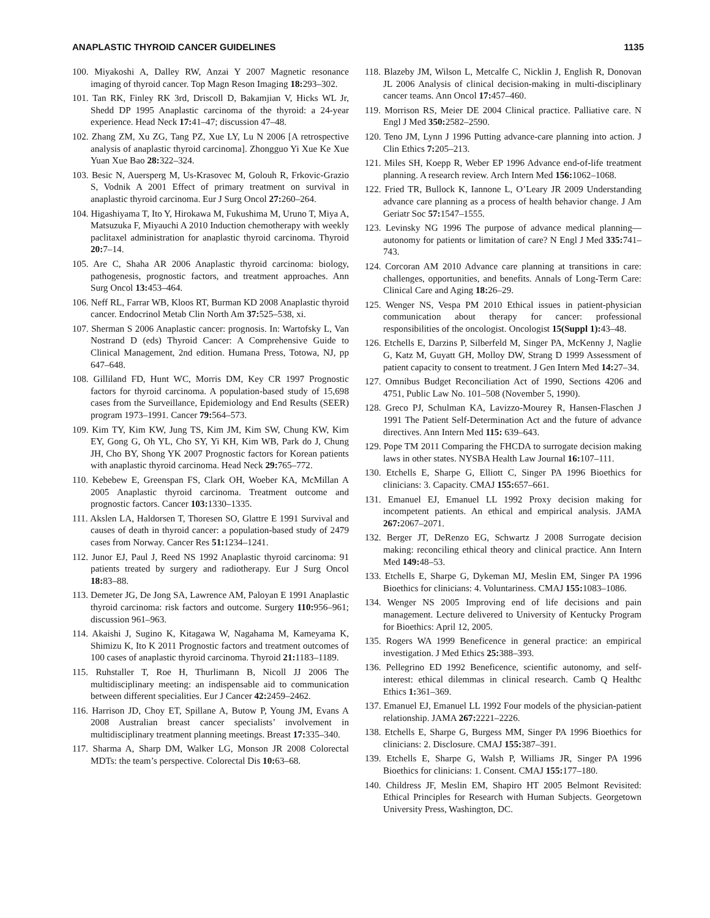ANAPLASTIC THYROID CANCER GUIDELINES 1135
100. Miyakoshi A, Dalley RW, Anzai Y 2007 Magnetic resonance imaging of thyroid cancer. Top Magn Reson Imaging 18: 293–302.
101. Tan RK, Finley RK 3rd, Driscoll D, Bakamjian V, Hicks WL Jr, Shedd DP 1995 Anaplastic carcinoma of the thyroid: a 24-year experience. Head Neck 17: 41–47; discussion 47–48.
102. Zhang ZM, Xu ZG, Tang PZ, Xue LY, Lu N 2006 [A retrospective analysis of anaplastic thyroid carcinoma]. Zhongguo Yi Xue Ke Xue Yuan Xue Bao 28: 322–324.
103. Besic N, Auersperg M, Us-Krasovec M, Golouh R, Frkovic-Grazio S, Vodnik A 2001 Effect of primary treatment on survival in anaplastic thyroid carcinoma. Eur J Surg Oncol 27: 260–264.
104. Higashiyama T, Ito Y, Hirokawa M, Fukushima M, Uruno T, Miya A, Matsuzuka F, Miyauchi A 2010 Induction chemotherapy with weekly paclitaxel administration for anaplastic thyroid carcinoma. Thyroid 20: 7–14.
105. Are C, Shaha AR 2006 Anaplastic thyroid carcinoma: biology, pathogenesis, prognostic factors, and treatment approaches. Ann Surg Oncol 13: 453–464.
106. Neff RL, Farrar WB, Kloos RT, Burman KD 2008 Anaplastic thyroid cancer. Endocrinol Metab Clin North Am 37: 525–538, xi.
107. Sherman S 2006 Anaplastic cancer: prognosis. In: Wartofsky L, Van Nostrand D (eds) Thyroid Cancer: A Comprehensive Guide to Clinical Management, 2nd edition. Humana Press, Totowa, NJ, pp 647–648.
108. Gilliland FD, Hunt WC, Morris DM, Key CR 1997 Prognostic factors for thyroid carcinoma. A population-based study of 15,698 cases from the Surveillance, Epidemiology and End Results (SEER) program 1973–1991. Cancer 79: 564–573.
109. Kim TY, Kim KW, Jung TS, Kim JM, Kim SW, Chung KW, Kim EY, Gong G, Oh YL, Cho SY, Yi KH, Kim WB, Park do J, Chung JH, Cho BY, Shong YK 2007 Prognostic factors for Korean patients with anaplastic thyroid carcinoma. Head Neck 29: 765–772.
110. Kebebew E, Greenspan FS, Clark OH, Woeber KA, McMillan A 2005 Anaplastic thyroid carcinoma. Treatment outcome and prognostic factors. Cancer 103: 1330–1335.
111. Akslen LA, Haldorsen T, Thoresen SO, Glattre E 1991 Survival and causes of death in thyroid cancer: a population-based study of 2479 cases from Norway. Cancer Res 51: 1234–1241.
112. Junor EJ, Paul J, Reed NS 1992 Anaplastic thyroid carcinoma: 91 patients treated by surgery and radiotherapy. Eur J Surg Oncol 18: 83–88.
113. Demeter JG, De Jong SA, Lawrence AM, Paloyan E 1991 Anaplastic thyroid carcinoma: risk factors and outcome. Surgery 110: 956–961; discussion 961–963.
114. Akaishi J, Sugino K, Kitagawa W, Nagahama M, Kameyama K, Shimizu K, Ito K 2011 Prognostic factors and treatment outcomes of 100 cases of anaplastic thyroid carcinoma. Thyroid 21: 1183–1189.
115. Ruhstaller T, Roe H, Thurlimann B, Nicoll JJ 2006 The multidisciplinary meeting: an indispensable aid to communication between different specialities. Eur J Cancer 42: 2459–2462.
116. Harrison JD, Choy ET, Spillane A, Butow P, Young JM, Evans A 2008 Australian breast cancer specialists’ involvement in multidisciplinary treatment planning meetings. Breast 17: 335–340.
117. Sharma A, Sharp DM, Walker LG, Monson JR 2008 Colorectal MDTs: the team’s perspective. Colorectal Dis 10: 63–68.
118. Blazeby JM, Wilson L, Metcalfe C, Nicklin J, English R, Donovan JL 2006 Analysis of clinical decision-making in multi-disciplinary cancer teams. Ann Oncol 17: 457–460.
119. Morrison RS, Meier DE 2004 Clinical practice. Palliative care. N Engl J Med 350: 2582–2590.
120. Teno JM, Lynn J 1996 Putting advance-care planning into action. J Clin Ethics 7: 205–213.
121. Miles SH, Koepp R, Weber EP 1996 Advance end-of-life treatment planning. A research review. Arch Intern Med 156: 1062–1068.
122. Fried TR, Bullock K, Iannone L, O’Leary JR 2009 Understanding advance care planning as a process of health behavior change. J Am Geriatr Soc 57: 1547–1555.
123. Levinsky NG 1996 The purpose of advance medical planning—autonomy for patients or limitation of care? N Engl J Med 335: 741–743.
124. Corcoran AM 2010 Advance care planning at transitions in care: challenges, opportunities, and benefits. Annals of Long-Term Care: Clinical Care and Aging 18: 26–29.
125. Wenger NS, Vespa PM 2010 Ethical issues in patient-physician communication about therapy for cancer: professional responsibilities of the oncologist. Oncologist 15(Suppl 1): 43–48.
126. Etchells E, Darzins P, Silberfeld M, Singer PA, McKenny J, Naglie G, Katz M, Guyatt GH, Molloy DW, Strang D 1999 Assessment of patient capacity to consent to treatment. J Gen Intern Med 14: 27–34.
127. Omnibus Budget Reconciliation Act of 1990, Sections 4206 and 4751, Public Law No. 101–508 (November 5, 1990).
128. Greco PJ, Schulman KA, Lavizzo-Mourey R, Hansen-Flaschen J 1991 The Patient Self-Determination Act and the future of advance directives. Ann Intern Med 115: 639–643.
129. Pope TM 2011 Comparing the FHCDA to surrogate decision making laws in other states. NYSBA Health Law Journal 16: 107–111.
130. Etchells E, Sharpe G, Elliott C, Singer PA 1996 Bioethics for clinicians: 3. Capacity. CMAJ 155: 657–661.
131. Emanuel EJ, Emanuel LL 1992 Proxy decision making for incompetent patients. An ethical and empirical analysis. JAMA 267: 2067–2071.
132. Berger JT, DeRenzo EG, Schwartz J 2008 Surrogate decision making: reconciling ethical theory and clinical practice. Ann Intern Med 149: 48–53.
133. Etchells E, Sharpe G, Dykeman MJ, Meslin EM, Singer PA 1996 Bioethics for clinicians: 4. Voluntariness. CMAJ 155: 1083–1086.
134. Wenger NS 2005 Improving end of life decisions and pain management. Lecture delivered to University of Kentucky Program for Bioethics: April 12, 2005.
135. Rogers WA 1999 Beneficence in general practice: an empirical investigation. J Med Ethics 25: 388–393.
136. Pellegrino ED 1992 Beneficence, scientific autonomy, and self-interest: ethical dilemmas in clinical research. Camb Q Healthc Ethics 1: 361–369.
137. Emanuel EJ, Emanuel LL 1992 Four models of the physician-patient relationship. JAMA 267: 2221–2226.
138. Etchells E, Sharpe G, Burgess MM, Singer PA 1996 Bioethics for clinicians: 2. Disclosure. CMAJ 155: 387–391.
139. Etchells E, Sharpe G, Walsh P, Williams JR, Singer PA 1996 Bioethics for clinicians: 1. Consent. CMAJ 155: 177–180.
140. Childress JF, Meslin EM, Shapiro HT 2005 Belmont Revisited: Ethical Principles for Research with Human Subjects. Georgetown University Press, Washington, DC.